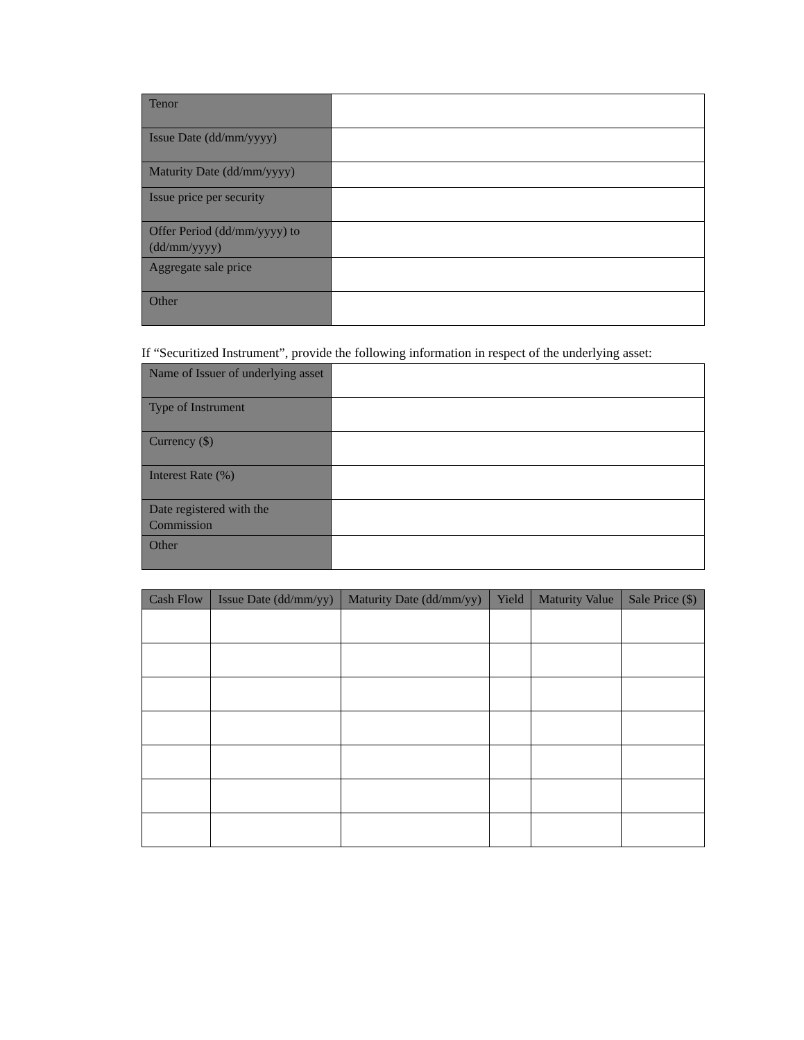| Tenor | |
| Issue Date (dd/mm/yyyy) | |
| Maturity Date (dd/mm/yyyy) | |
| Issue price per security | |
| Offer Period (dd/mm/yyyy) to (dd/mm/yyyy) | |
| Aggregate sale price | |
| Other | |
If “Securitized Instrument”, provide the following information in respect of the underlying asset:
| Name of Issuer of underlying asset | |
| Type of Instrument | |
| Currency ($) | |
| Interest Rate (%) | |
| Date registered with the Commission | |
| Other | |
| Cash Flow | Issue Date (dd/mm/yy) | Maturity Date (dd/mm/yy) | Yield | Maturity Value | Sale Price ($) |
| --- | --- | --- | --- | --- | --- |